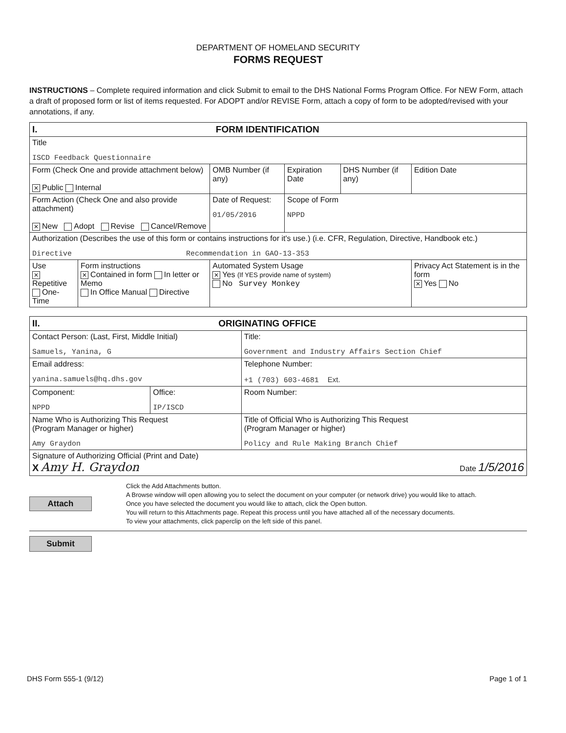DEPARTMENT OF HOMELAND SECURITY
FORMS REQUEST
INSTRUCTIONS – Complete required information and click Submit to email to the DHS National Forms Program Office. For NEW Form, attach a draft of proposed form or list of items requested. For ADOPT and/or REVISE Form, attach a copy of form to be adopted/revised with your annotations, if any.
| I. FORM IDENTIFICATION | | | | | |
| Title ISCD Feedback Questionnaire | | | | | |
| Form (Check One and provide attachment below) ✕ Public Internal | | OMB Number (if any) | Expiration Date | DHS Number (if any) | Edition Date |
| Form Action (Check One and also provide attachment) ✕ New Adopt Revise Cancel/Remove | | Date of Request: 01/05/2016 | Scope of Form NPPD | | |
| Authorization (Describes the use of this form or contains instructions for it's use.) (i.e. CFR, Regulation, Directive, Handbook etc.) Directive Recommendation in GAO-13-353 | | | | | |
| Use ✕ Repetitive One-Time | Form instructions ✕ Contained in form In letter or Memo In Office Manual Directive | Automated System Usage ✕ Yes (If YES provide name of system) No Survey Monkey | | | Privacy Act Statement is in the form ✕ Yes No |
| II. ORIGINATING OFFICE | | |
| Contact Person: (Last, First, Middle Initial) Samuels, Yanina, G | | Title: Government and Industry Affairs Section Chief |
| Email address: yanina.samuels@hq.dhs.gov | | Telephone Number: +1 (703) 603-4681 Ext. |
| Component: NPPD | Office: IP/ISCD | Room Number: |
| Name Who is Authorizing This Request (Program Manager or higher) Amy Graydon | | Title of Official Who is Authorizing This Request (Program Manager or higher) Policy and Rule Making Branch Chief |
| Signature of Authorizing Official (Print and Date) X Amy H. Graydon Date 1/5/2016 | | |
Attach
Click the Add Attachments button.
A Browse window will open allowing you to select the document on your computer (or network drive) you would like to attach.
Once you have selected the document you would like to attach, click the Open button.
You will return to this Attachments page. Repeat this process until you have attached all of the necessary documents.
To view your attachments, click paperclip on the left side of this panel.
Submit
DHS Form 555-1 (9/12) Page 1 of 1